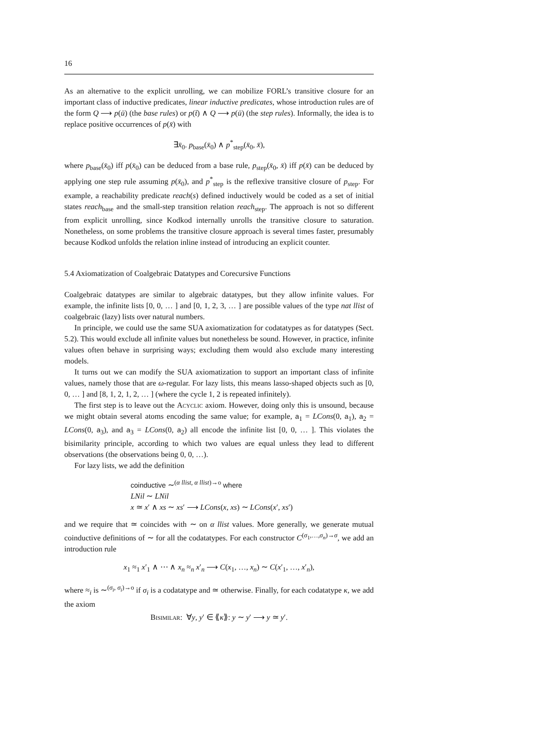16
As an alternative to the explicit unrolling, we can mobilize FORL’s transitive closure for an important class of inductive predicates, linear inductive predicates, whose introduction rules are of the form Q ⟶ p(ū) (the base rules) or p(t̄) ∧ Q ⟶ p(ū) (the step rules). Informally, the idea is to replace positive occurrences of p(x̄) with
∃x̄<sub>0</sub>. p<sub>base</sub>(x̄<sub>0</sub>) ∧ p<sup>*</sup><sub>step</sub>(x̄<sub>0</sub>, x̄),
where p<sub>base</sub>(x̄<sub>0</sub>) iff p(x̄<sub>0</sub>) can be deduced from a base rule, p<sub>step</sub>(x̄<sub>0</sub>, x̄) iff p(x̄) can be deduced by applying one step rule assuming p(x̄<sub>0</sub>), and p<sup>*</sup><sub>step</sub> is the reflexive transitive closure of p<sub>step</sub>. For example, a reachability predicate reach(s) defined inductively would be coded as a set of initial states reach<sub>base</sub> and the small-step transition relation reach<sub>step</sub>. The approach is not so different from explicit unrolling, since Kodkod internally unrolls the transitive closure to saturation. Nonetheless, on some problems the transitive closure approach is several times faster, presumably because Kodkod unfolds the relation inline instead of introducing an explicit counter.
5.4 Axiomatization of Coalgebraic Datatypes and Corecursive Functions
Coalgebraic datatypes are similar to algebraic datatypes, but they allow infinite values. For example, the infinite lists [0, 0, … ] and [0, 1, 2, 3, … ] are possible values of the type nat llist of coalgebraic (lazy) lists over natural numbers.
In principle, we could use the same SUA axiomatization for codatatypes as for datatypes (Sect. 5.2). This would exclude all infinite values but nonetheless be sound. However, in practice, infinite values often behave in surprising ways; excluding them would also exclude many interesting models.
It turns out we can modify the SUA axiomatization to support an important class of infinite values, namely those that are ω-regular. For lazy lists, this means lasso-shaped objects such as [0, 0, … ] and [8, 1, 2, 1, 2, … ] (where the cycle 1, 2 is repeated infinitely).
The first step is to leave out the Acyclic axiom. However, doing only this is unsound, because we might obtain several atoms encoding the same value; for example, a<sub>1</sub> = LCons(0, a<sub>1</sub>), a<sub>2</sub> = LCons(0, a<sub>3</sub>), and a<sub>3</sub> = LCons(0, a<sub>2</sub>) all encode the infinite list [0, 0, … ]. This violates the bisimilarity principle, according to which two values are equal unless they lead to different observations (the observations being 0, 0, …).
For lazy lists, we add the definition
coinductive ∼<sup>(α llist, α llist)→o</sup> where
LNil ∼ LNil
x ≃ x′ ∧ xs ∼ xs′ ⟶ LCons(x, xs) ∼ LCons(x′, xs′)
and we require that ≃ coincides with ∼ on α llist values. More generally, we generate mutual coinductive definitions of ∼ for all the codatatypes. For each constructor C<sup>(σ<sub>1</sub>,…,σ<sub>n</sub>)→σ</sup>, we add an introduction rule
x<sub>1</sub> ≈<sub>1</sub> x′<sub>1</sub> ∧ ⋯ ∧ x<sub>n</sub> ≈<sub>n</sub> x′<sub>n</sub> ⟶ C(x<sub>1</sub>, …, x<sub>n</sub>) ∼ C(x′<sub>1</sub>, …, x′<sub>n</sub>),
where ≈<sub>i</sub> is ∼<sup>(σ<sub>i</sub>, σ<sub>i</sub>)→o</sup> if σ<sub>i</sub> is a codatatype and ≃ otherwise. Finally, for each codatatype κ, we add the axiom
Bisimilar: ∀y, y′ ∈ ⟪κ⟫: y ∼ y′ ⟶ y ≃ y′.